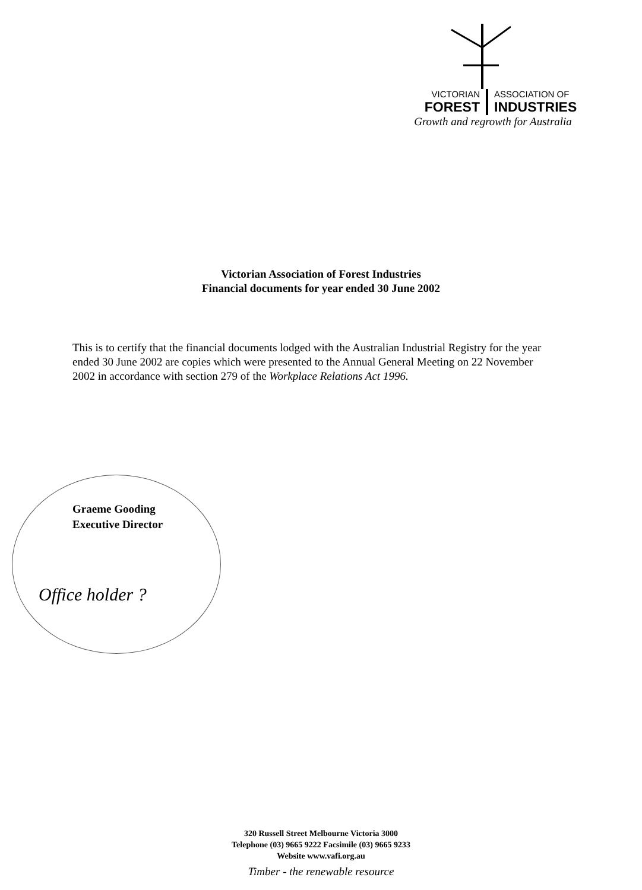VICTORIAN ASSOCIATION OF
FOREST INDUSTRIES
Growth and regrowth for Australia
Victorian Association of Forest Industries
Financial documents for year ended 30 June 2002
This is to certify that the financial documents lodged with the Australian Industrial Registry for the year ended 30 June 2002 are copies which were presented to the Annual General Meeting on 22 November 2002 in accordance with section 279 of the Workplace Relations Act 1996.
Graeme Gooding
Executive Director
Office holder ?
320 Russell Street Melbourne Victoria 3000
Telephone (03) 9665 9222 Facsimile (03) 9665 9233
Website www.vafi.org.au
Timber - the renewable resource